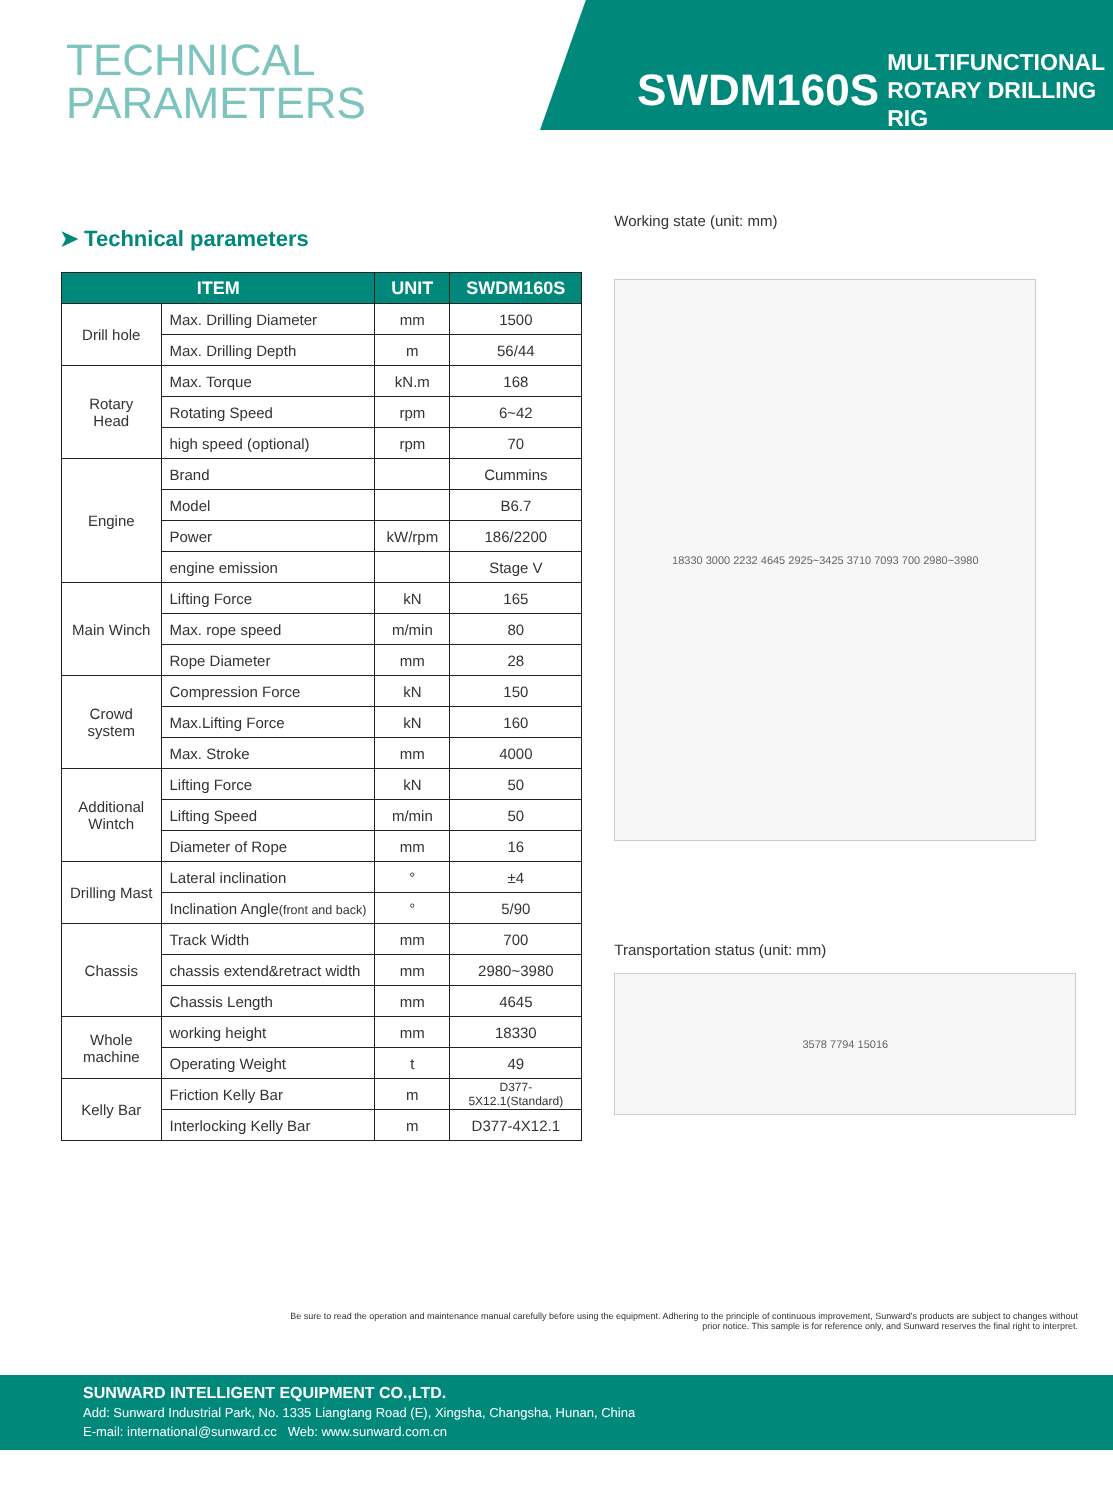TECHNICAL
PARAMETERS
SWDM160S MULTIFUNCTIONAL
ROTARY DRILLING RIG
➤ Technical parameters
| ITEM | | UNIT | SWDM160S |
| --- | --- | --- | --- |
| Drill hole | Max. Drilling Diameter | mm | 1500 |
| | Max. Drilling Depth | m | 56/44 |
| Rotary Head | Max. Torque | kN.m | 168 |
| | Rotating Speed | rpm | 6~42 |
| | high speed (optional) | rpm | 70 |
| Engine | Brand | | Cummins |
| | Model | | B6.7 |
| | Power | kW/rpm | 186/2200 |
| | engine emission | | Stage V |
| Main Winch | Lifting Force | kN | 165 |
| | Max. rope speed | m/min | 80 |
| | Rope Diameter | mm | 28 |
| Crowd system | Compression Force | kN | 150 |
| | Max.Lifting Force | kN | 160 |
| | Max. Stroke | mm | 4000 |
| Additional Wintch | Lifting Force | kN | 50 |
| | Lifting Speed | m/min | 50 |
| | Diameter of Rope | mm | 16 |
| Drilling Mast | Lateral inclination | ° | ±4 |
| | Inclination Angle (front and back) | ° | 5/90 |
| Chassis | Track Width | mm | 700 |
| | chassis extend&retract width | mm | 2980~3980 |
| | Chassis Length | mm | 4645 |
| Whole machine | working height | mm | 18330 |
| | Operating Weight | t | 49 |
| Kelly Bar | Friction Kelly Bar | m | D377-5X12.1(Standard) |
| | Interlocking Kelly Bar | m | D377-4X12.1 |
Working state (unit: mm)
18330 3000 2232 4645 2925~3425 3710 7093 700 2980~3980
Transportation status (unit: mm)
3578 7794 15016
Be sure to read the operation and maintenance manual carefully before using the equipment. Adhering to the principle of continuous improvement, Sunward's products are subject to changes without prior notice. This sample is for reference only, and Sunward reserves the final right to interpret.
SUNWARD INTELLIGENT EQUIPMENT CO.,LTD.
Add: Sunward Industrial Park, No. 1335 Liangtang Road (E), Xingsha, Changsha, Hunan, China
E-mail: international@sunward.cc Web: www.sunward.com.cn